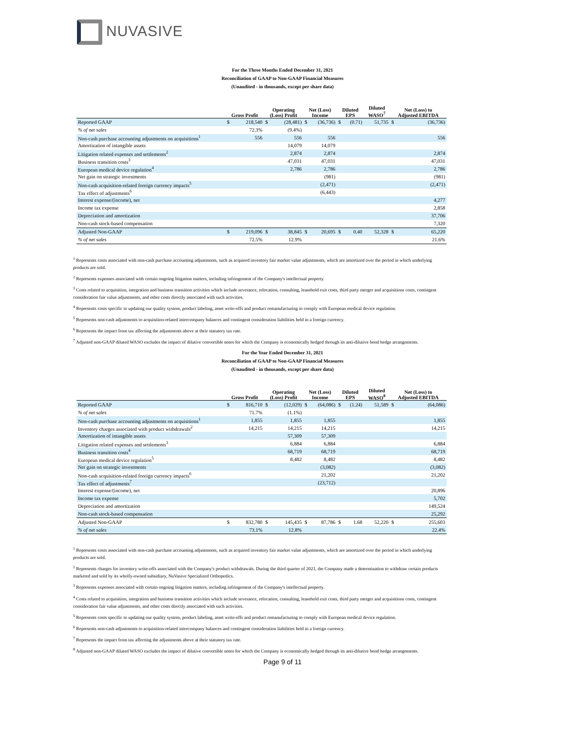NUVASIVE
For the Three Months Ended December 31, 2021
Reconciliation of GAAP to Non-GAAP Financial Measures
(Unaudited - in thousands, except per share data)
| | Gross Profit | | Operating (Loss) Profit | | Net (Loss) Income | | Diluted EPS | | Diluted WASO<sup>7</sup> | Net (Loss) to Adjusted EBITDA | |
| --- | --- | --- | --- | --- | --- | --- | --- | --- | --- | --- | --- |
| Reported GAAP | $ | 218,540 | $ | (28,481) | $ | (36,736) | $ | (0.71) | 51,735 | $ | (36,736) |
| % of net sales | | 72.3% | | (9.4%) | | | | | | | |
| Non-cash purchase accounting adjustments on acquisitions<sup>1</sup> | | 556 | | 556 | | 556 | | | | | 556 |
| Amortization of intangible assets | | | | 14,079 | | 14,079 | | | | | |
| Litigation related expenses and settlements<sup>2</sup> | | | | 2,874 | | 2,874 | | | | | 2,874 |
| Business transition costs<sup>3</sup> | | | | 47,031 | | 47,031 | | | | | 47,031 |
| European medical device regulation<sup>4</sup> | | | | 2,786 | | 2,786 | | | | | 2,786 |
| Net gain on strategic investments | | | | | | (981) | | | | | (981) |
| Non-cash acquisition-related foreign currency impacts<sup>5</sup> | | | | | | (2,471) | | | | | (2,471) |
| Tax effect of adjustments<sup>6</sup> | | | | | | (6,443) | | | | | |
| Interest expense/(income), net | | | | | | | | | | | 4,277 |
| Income tax expense | | | | | | | | | | | 2,858 |
| Depreciation and amortization | | | | | | | | | | | 37,706 |
| Non-cash stock-based compensation | | | | | | | | | | | 7,320 |
| Adjusted Non-GAAP | $ | 219,096 | $ | 38,845 | $ | 20,695 | $ | 0.40 | 52,328 | $ | 65,220 |
| % of net sales | | 72.5% | | 12.9% | | | | | | | 21.6% |
<sup>1</sup> Represents costs associated with non-cash purchase accounting adjustments, such as acquired inventory fair market value adjustments, which are amortized over the period in which underlying products are sold.
<sup>2</sup> Represents expenses associated with certain ongoing litigation matters, including infringement of the Company's intellectual property.
<sup>3</sup> Costs related to acquisition, integration and business transition activities which include severance, relocation, consulting, leasehold exit costs, third party merger and acquisitions costs, contingent consideration fair value adjustments, and other costs directly associated with such activities.
<sup>4</sup> Represents costs specific to updating our quality system, product labeling, asset write-offs and product remanufacturing to comply with European medical device regulation.
<sup>5</sup> Represents non-cash adjustments to acquisition-related intercompany balances and contingent consideration liabilities held in a foreign currency.
<sup>6</sup> Represents the impact from tax affecting the adjustments above at their statutory tax rate.
<sup>7</sup> Adjusted non-GAAP diluted WASO excludes the impact of dilutive convertible notes for which the Company is economically hedged through its anti-dilutive bond hedge arrangements.
For the Year Ended December 31, 2021
Reconciliation of GAAP to Non-GAAP Financial Measures
(Unaudited - in thousands, except per share data)
| | Gross Profit | | Operating (Loss) Profit | | Net (Loss) Income | | Diluted EPS | | Diluted WASO<sup>8</sup> | Net (Loss) to Adjusted EBITDA | |
| --- | --- | --- | --- | --- | --- | --- | --- | --- | --- | --- | --- |
| Reported GAAP | $ | 816,710 | $ | (12,029) | $ | (64,086) | $ | (1.24) | 51,589 | $ | (64,086) |
| % of net sales | | 71.7% | | (1.1%) | | | | | | | |
| Non-cash purchase accounting adjustments on acquisitions<sup>1</sup> | | 1,855 | | 1,855 | | 1,855 | | | | | 1,855 |
| Inventory charges associated with product withdrawals<sup>2</sup> | | 14,215 | | 14,215 | | 14,215 | | | | | 14,215 |
| Amortization of intangible assets | | | | 57,309 | | 57,309 | | | | | |
| Litigation related expenses and settlements<sup>3</sup> | | | | 6,884 | | 6,884 | | | | | 6,884 |
| Business transition costs<sup>4</sup> | | | | 68,719 | | 68,719 | | | | | 68,719 |
| European medical device regulation<sup>5</sup> | | | | 8,482 | | 8,482 | | | | | 8,482 |
| Net gain on strategic investments | | | | | | (3,082) | | | | | (3,082) |
| Non-cash acquisition-related foreign currency impacts<sup>6</sup> | | | | | | 21,202 | | | | | 21,202 |
| Tax effect of adjustments<sup>7</sup> | | | | | | (23,712) | | | | | |
| Interest expense/(income), net | | | | | | | | | | | 20,896 |
| Income tax expense | | | | | | | | | | | 5,702 |
| Depreciation and amortization | | | | | | | | | | | 149,524 |
| Non-cash stock-based compensation | | | | | | | | | | | 25,292 |
| Adjusted Non-GAAP | $ | 832,780 | $ | 145,435 | $ | 87,786 | $ | 1.68 | 52,220 | $ | 255,603 |
| % of net sales | | 73.1% | | 12.8% | | | | | | | 22.4% |
<sup>1</sup> Represents costs associated with non-cash purchase accounting adjustments, such as acquired inventory fair market value adjustments, which are amortized over the period in which underlying products are sold.
<sup>2</sup> Represents charges for inventory write-offs associated with the Company's product withdrawals. During the third quarter of 2021, the Company made a determination to withdraw certain products marketed and sold by its wholly-owned subsidiary, NuVasive Specialized Orthopedics.
<sup>3</sup> Represents expenses associated with certain ongoing litigation matters, including infringement of the Company's intellectual property.
<sup>4</sup> Costs related to acquisition, integration and business transition activities which include severance, relocation, consulting, leasehold exit costs, third party merger and acquisitions costs, contingent consideration fair value adjustments, and other costs directly associated with such activities.
<sup>5</sup> Represents costs specific to updating our quality system, product labeling, asset write-offs and product remanufacturing to comply with European medical device regulation.
<sup>6</sup> Represents non-cash adjustments to acquisition-related intercompany balances and contingent consideration liabilities held in a foreign currency.
<sup>7</sup> Represents the impact from tax affecting the adjustments above at their statutory tax rate.
<sup>8</sup> Adjusted non-GAAP diluted WASO excludes the impact of dilutive convertible notes for which the Company is economically hedged through its anti-dilutive bond hedge arrangements.
Page 9 of 11